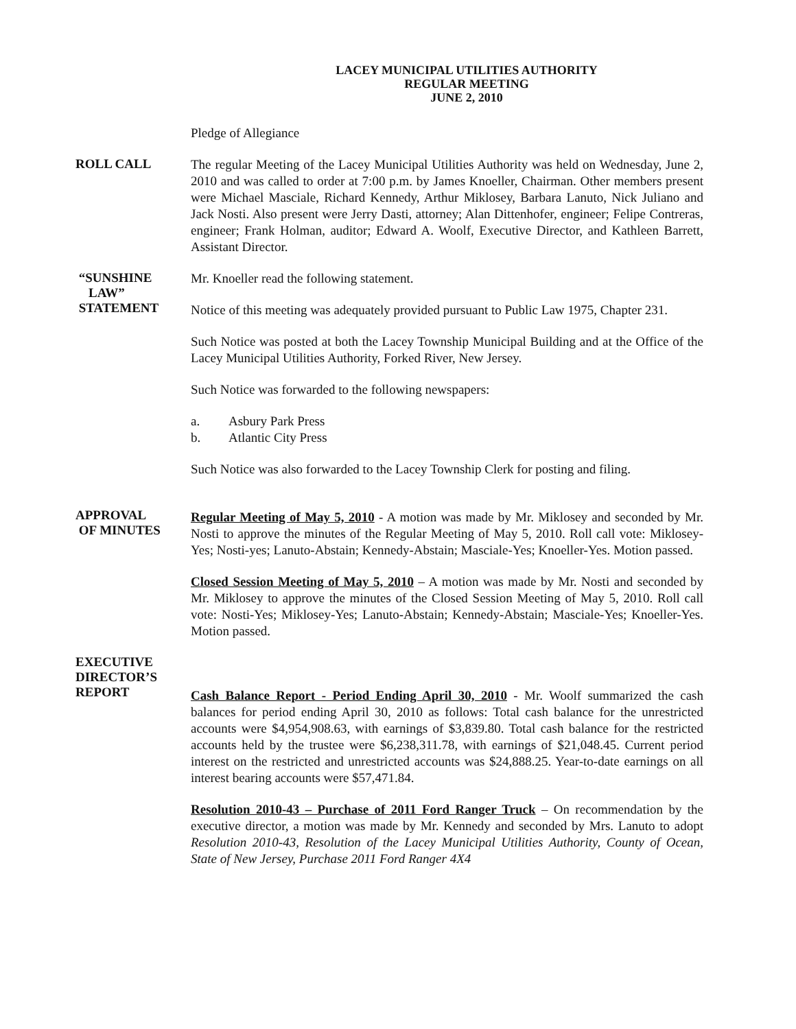LACEY MUNICIPAL UTILITIES AUTHORITY
REGULAR MEETING
JUNE 2, 2010
Pledge of Allegiance
ROLL CALL
The regular Meeting of the Lacey Municipal Utilities Authority was held on Wednesday, June 2, 2010 and was called to order at 7:00 p.m. by James Knoeller, Chairman. Other members present were Michael Masciale, Richard Kennedy, Arthur Miklosey, Barbara Lanuto, Nick Juliano and Jack Nosti. Also present were Jerry Dasti, attorney; Alan Dittenhofer, engineer; Felipe Contreras, engineer; Frank Holman, auditor; Edward A. Woolf, Executive Director, and Kathleen Barrett, Assistant Director.
“SUNSHINE
LAW”
STATEMENT
Mr. Knoeller read the following statement.
Notice of this meeting was adequately provided pursuant to Public Law 1975, Chapter 231.
Such Notice was posted at both the Lacey Township Municipal Building and at the Office of the Lacey Municipal Utilities Authority, Forked River, New Jersey.
Such Notice was forwarded to the following newspapers:
a. Asbury Park Press
b. Atlantic City Press
Such Notice was also forwarded to the Lacey Township Clerk for posting and filing.
APPROVAL
OF MINUTES
Regular Meeting of May 5, 2010 - A motion was made by Mr. Miklosey and seconded by Mr. Nosti to approve the minutes of the Regular Meeting of May 5, 2010. Roll call vote: Miklosey-Yes; Nosti-yes; Lanuto-Abstain; Kennedy-Abstain; Masciale-Yes; Knoeller-Yes. Motion passed.
Closed Session Meeting of May 5, 2010 – A motion was made by Mr. Nosti and seconded by Mr. Miklosey to approve the minutes of the Closed Session Meeting of May 5, 2010. Roll call vote: Nosti-Yes; Miklosey-Yes; Lanuto-Abstain; Kennedy-Abstain; Masciale-Yes; Knoeller-Yes. Motion passed.
EXECUTIVE
DIRECTOR’S
REPORT
Cash Balance Report - Period Ending April 30, 2010 - Mr. Woolf summarized the cash balances for period ending April 30, 2010 as follows: Total cash balance for the unrestricted accounts were $4,954,908.63, with earnings of $3,839.80. Total cash balance for the restricted accounts held by the trustee were $6,238,311.78, with earnings of $21,048.45. Current period interest on the restricted and unrestricted accounts was $24,888.25. Year-to-date earnings on all interest bearing accounts were $57,471.84.
Resolution 2010-43 – Purchase of 2011 Ford Ranger Truck – On recommendation by the executive director, a motion was made by Mr. Kennedy and seconded by Mrs. Lanuto to adopt Resolution 2010-43, Resolution of the Lacey Municipal Utilities Authority, County of Ocean, State of New Jersey, Purchase 2011 Ford Ranger 4X4